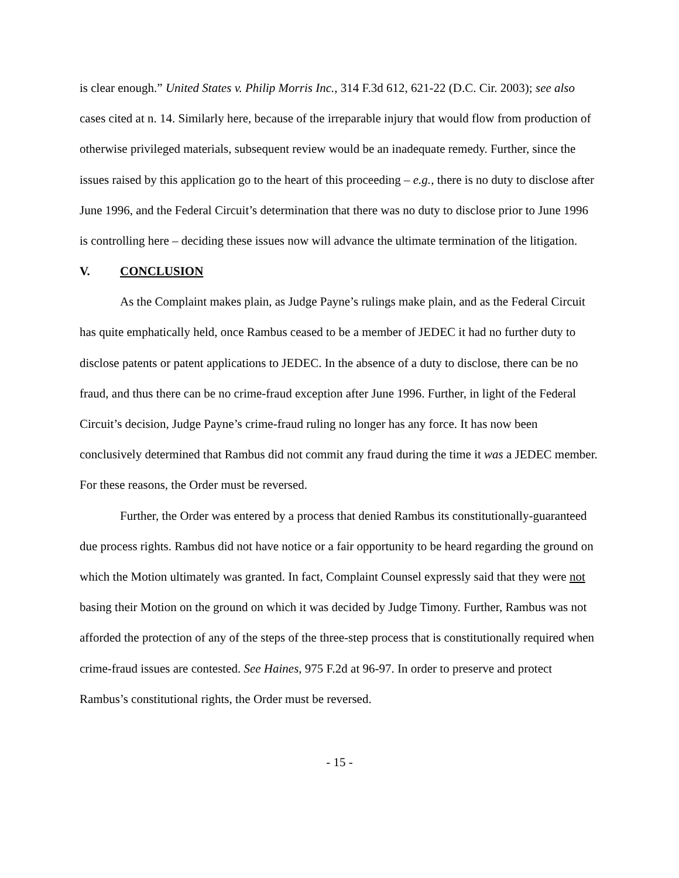is clear enough.” United States v. Philip Morris Inc., 314 F.3d 612, 621-22 (D.C. Cir. 2003); see also cases cited at n. 14. Similarly here, because of the irreparable injury that would flow from production of otherwise privileged materials, subsequent review would be an inadequate remedy. Further, since the issues raised by this application go to the heart of this proceeding – e.g., there is no duty to disclose after June 1996, and the Federal Circuit’s determination that there was no duty to disclose prior to June 1996 is controlling here – deciding these issues now will advance the ultimate termination of the litigation.
V. CONCLUSION
As the Complaint makes plain, as Judge Payne’s rulings make plain, and as the Federal Circuit has quite emphatically held, once Rambus ceased to be a member of JEDEC it had no further duty to disclose patents or patent applications to JEDEC. In the absence of a duty to disclose, there can be no fraud, and thus there can be no crime-fraud exception after June 1996. Further, in light of the Federal Circuit’s decision, Judge Payne’s crime-fraud ruling no longer has any force. It has now been conclusively determined that Rambus did not commit any fraud during the time it was a JEDEC member. For these reasons, the Order must be reversed.
Further, the Order was entered by a process that denied Rambus its constitutionally-guaranteed due process rights. Rambus did not have notice or a fair opportunity to be heard regarding the ground on which the Motion ultimately was granted. In fact, Complaint Counsel expressly said that they were not basing their Motion on the ground on which it was decided by Judge Timony. Further, Rambus was not afforded the protection of any of the steps of the three-step process that is constitutionally required when crime-fraud issues are contested. See Haines, 975 F.2d at 96-97. In order to preserve and protect Rambus’s constitutional rights, the Order must be reversed.
- 15 -